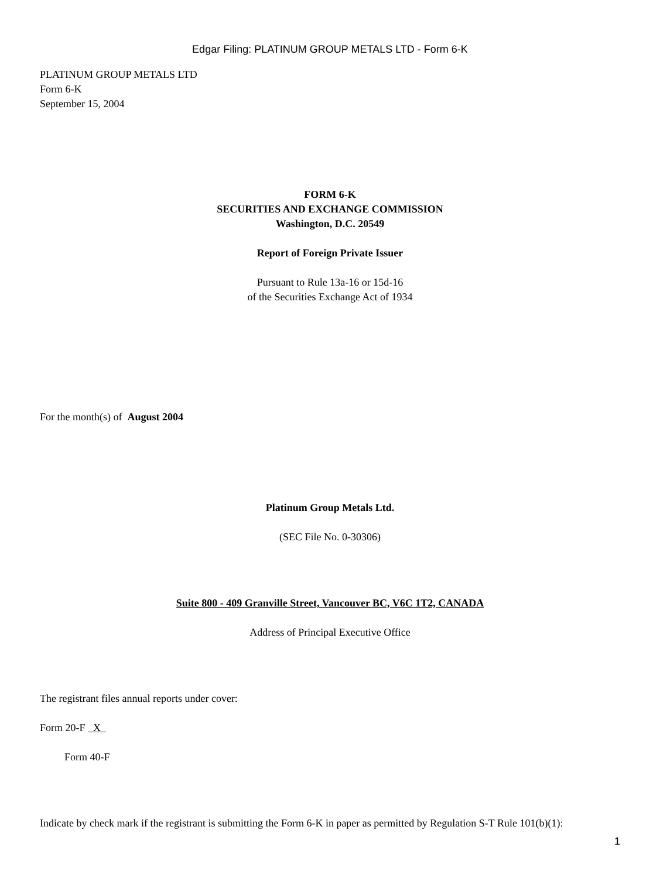Edgar Filing: PLATINUM GROUP METALS LTD - Form 6-K
PLATINUM GROUP METALS LTD
Form 6-K
September 15, 2004
FORM 6-K
SECURITIES AND EXCHANGE COMMISSION
Washington, D.C. 20549
Report of Foreign Private Issuer
Pursuant to Rule 13a-16 or 15d-16
of the Securities Exchange Act of 1934
For the month(s) of August 2004
Platinum Group Metals Ltd.
(SEC File No. 0-30306)
Suite 800 - 409 Granville Street, Vancouver BC, V6C 1T2, CANADA
Address of Principal Executive Office
The registrant files annual reports under cover:
Form 20-F X
Form 40-F
Indicate by check mark if the registrant is submitting the Form 6-K in paper as permitted by Regulation S-T Rule 101(b)(1):
1